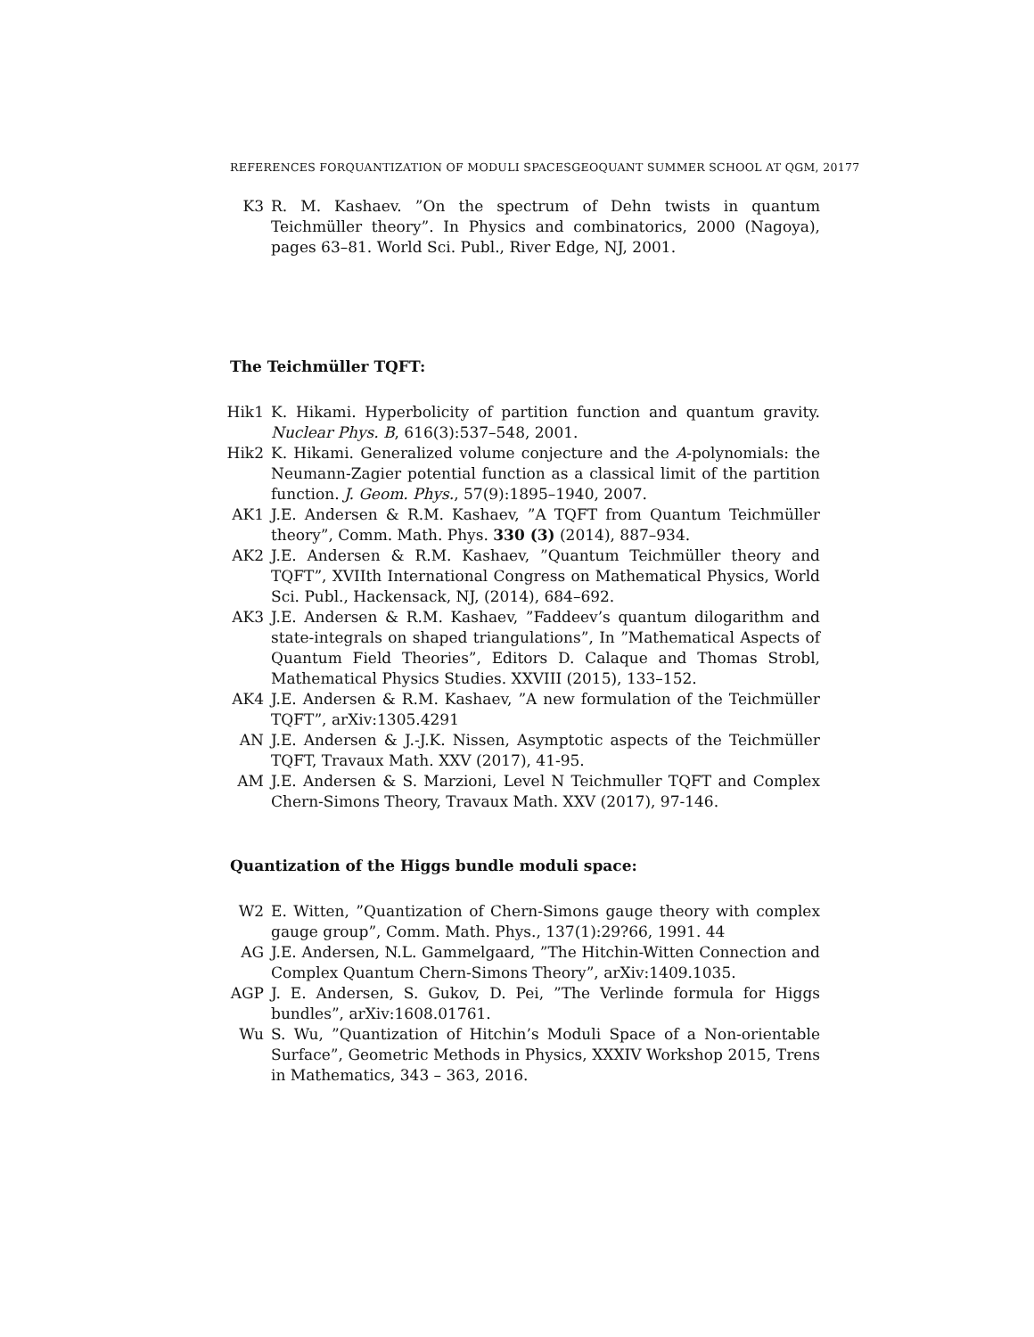REFERENCES FORQUANTIZATION OF MODULI SPACESGEOQUANT SUMMER SCHOOL AT QGM, 20177
K3 R. M. Kashaev. ”On the spectrum of Dehn twists in quantum Teichmüller theory”. In Physics and combinatorics, 2000 (Nagoya), pages 63–81. World Sci. Publ., River Edge, NJ, 2001.
The Teichmüller TQFT:
Hik1 K. Hikami. Hyperbolicity of partition function and quantum gravity. Nuclear Phys. B, 616(3):537–548, 2001.
Hik2 K. Hikami. Generalized volume conjecture and the A-polynomials: the Neumann-Zagier potential function as a classical limit of the partition function. J. Geom. Phys., 57(9):1895–1940, 2007.
AK1 J.E. Andersen & R.M. Kashaev, ”A TQFT from Quantum Teichmüller theory”, Comm. Math. Phys. 330 (3) (2014), 887–934.
AK2 J.E. Andersen & R.M. Kashaev, ”Quantum Teichmüller theory and TQFT”, XVIIth International Congress on Mathematical Physics, World Sci. Publ., Hackensack, NJ, (2014), 684–692.
AK3 J.E. Andersen & R.M. Kashaev, ”Faddeev’s quantum dilogarithm and state-integrals on shaped triangulations”, In ”Mathematical Aspects of Quantum Field Theories”, Editors D. Calaque and Thomas Strobl, Mathematical Physics Studies. XXVIII (2015), 133–152.
AK4 J.E. Andersen & R.M. Kashaev, ”A new formulation of the Teichmüller TQFT”, arXiv:1305.4291
AN J.E. Andersen & J.-J.K. Nissen, Asymptotic aspects of the Teichmüller TQFT, Travaux Math. XXV (2017), 41-95.
AM J.E. Andersen & S. Marzioni, Level N Teichmuller TQFT and Complex Chern-Simons Theory, Travaux Math. XXV (2017), 97-146.
Quantization of the Higgs bundle moduli space:
W2 E. Witten, ”Quantization of Chern-Simons gauge theory with complex gauge group”, Comm. Math. Phys., 137(1):29?66, 1991. 44
AG J.E. Andersen, N.L. Gammelgaard, ”The Hitchin-Witten Connection and Complex Quantum Chern-Simons Theory”, arXiv:1409.1035.
AGP J. E. Andersen, S. Gukov, D. Pei, ”The Verlinde formula for Higgs bundles”, arXiv:1608.01761.
Wu S. Wu, ”Quantization of Hitchin’s Moduli Space of a Non-orientable Surface”, Geometric Methods in Physics, XXXIV Workshop 2015, Trens in Mathematics, 343 – 363, 2016.